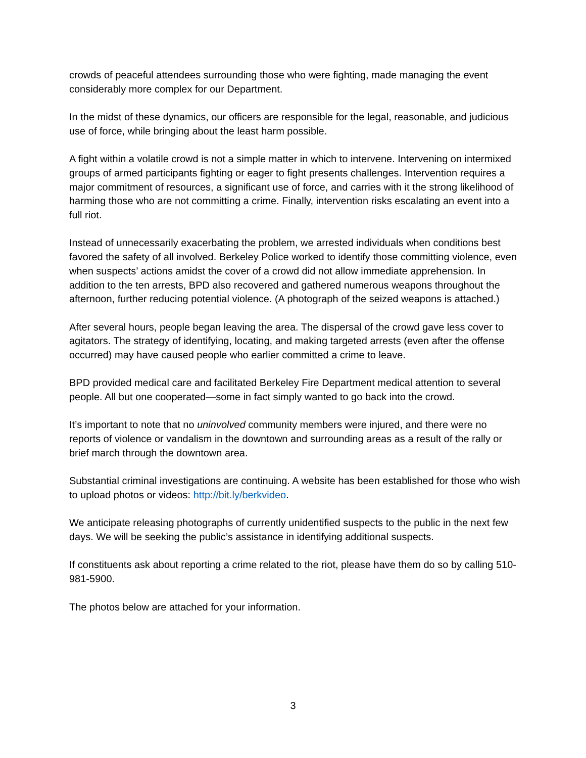crowds of peaceful attendees surrounding those who were fighting, made managing the event considerably more complex for our Department.
In the midst of these dynamics, our officers are responsible for the legal, reasonable, and judicious use of force, while bringing about the least harm possible.
A fight within a volatile crowd is not a simple matter in which to intervene. Intervening on intermixed groups of armed participants fighting or eager to fight presents challenges. Intervention requires a major commitment of resources, a significant use of force, and carries with it the strong likelihood of harming those who are not committing a crime. Finally, intervention risks escalating an event into a full riot.
Instead of unnecessarily exacerbating the problem, we arrested individuals when conditions best favored the safety of all involved. Berkeley Police worked to identify those committing violence, even when suspects’ actions amidst the cover of a crowd did not allow immediate apprehension. In addition to the ten arrests, BPD also recovered and gathered numerous weapons throughout the afternoon, further reducing potential violence. (A photograph of the seized weapons is attached.)
After several hours, people began leaving the area. The dispersal of the crowd gave less cover to agitators. The strategy of identifying, locating, and making targeted arrests (even after the offense occurred) may have caused people who earlier committed a crime to leave.
BPD provided medical care and facilitated Berkeley Fire Department medical attention to several people. All but one cooperated—some in fact simply wanted to go back into the crowd.
It’s important to note that no uninvolved community members were injured, and there were no reports of violence or vandalism in the downtown and surrounding areas as a result of the rally or brief march through the downtown area.
Substantial criminal investigations are continuing. A website has been established for those who wish to upload photos or videos: http://bit.ly/berkvideo.
We anticipate releasing photographs of currently unidentified suspects to the public in the next few days. We will be seeking the public’s assistance in identifying additional suspects.
If constituents ask about reporting a crime related to the riot, please have them do so by calling 510-981-5900.
The photos below are attached for your information.
3